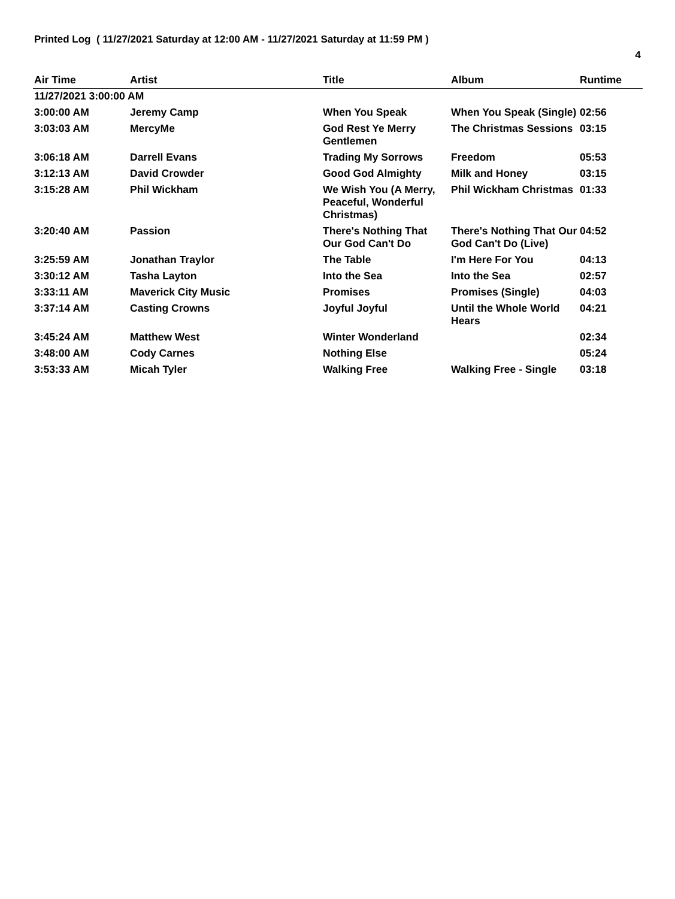Printed Log ( 11/27/2021 Saturday at 12:00 AM - 11/27/2021 Saturday at 11:59 PM )
4
| Air Time | Artist | Title | Album | Runtime |
| --- | --- | --- | --- | --- |
| 11/27/2021 3:00:00 AM | | | | |
| 3:00:00 AM | Jeremy Camp | When You Speak | When You Speak (Single) | 02:56 |
| 3:03:03 AM | MercyMe | God Rest Ye Merry Gentlemen | The Christmas Sessions | 03:15 |
| 3:06:18 AM | Darrell Evans | Trading My Sorrows | Freedom | 05:53 |
| 3:12:13 AM | David Crowder | Good God Almighty | Milk and Honey | 03:15 |
| 3:15:28 AM | Phil Wickham | We Wish You (A Merry, Peaceful, Wonderful Christmas) | Phil Wickham Christmas | 01:33 |
| 3:20:40 AM | Passion | There's Nothing That Our God Can't Do | There's Nothing That Our God Can't Do (Live) | 04:52 |
| 3:25:59 AM | Jonathan Traylor | The Table | I'm Here For You | 04:13 |
| 3:30:12 AM | Tasha Layton | Into the Sea | Into the Sea | 02:57 |
| 3:33:11 AM | Maverick City Music | Promises | Promises (Single) | 04:03 |
| 3:37:14 AM | Casting Crowns | Joyful Joyful | Until the Whole World Hears | 04:21 |
| 3:45:24 AM | Matthew West | Winter Wonderland | | 02:34 |
| 3:48:00 AM | Cody Carnes | Nothing Else | | 05:24 |
| 3:53:33 AM | Micah Tyler | Walking Free | Walking Free - Single | 03:18 |